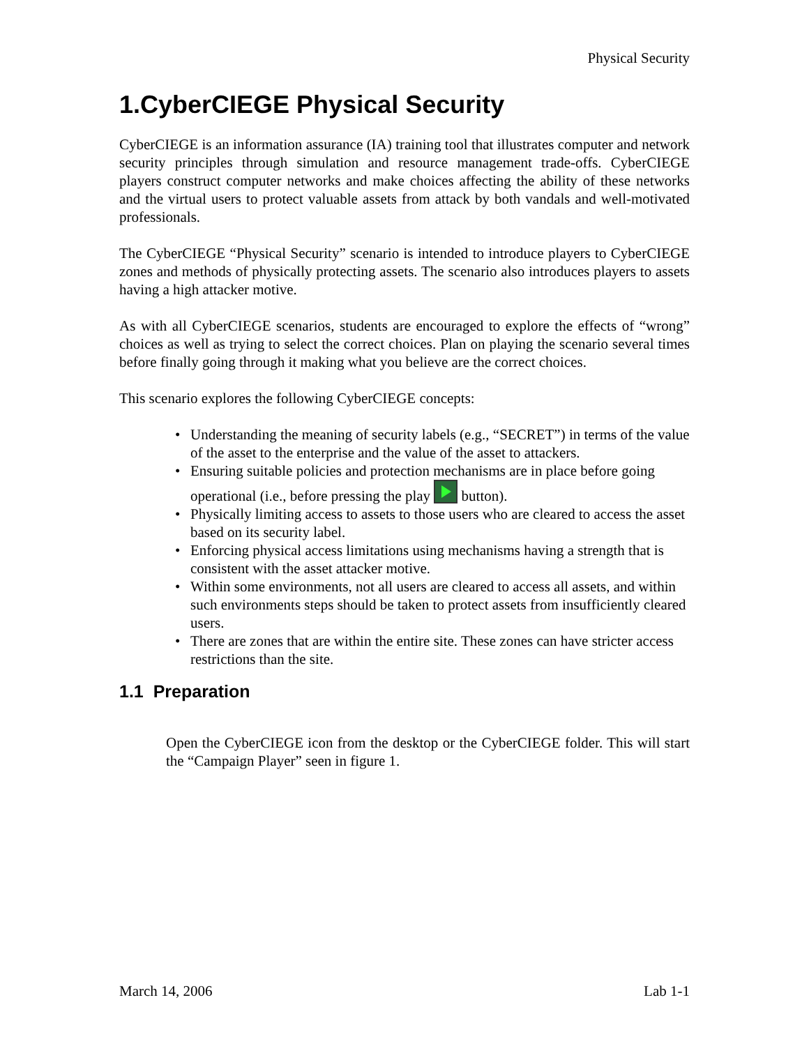Physical Security
1.CyberCIEGE Physical Security
CyberCIEGE is an information assurance (IA) training tool that illustrates computer and network security principles through simulation and resource management trade-offs. CyberCIEGE players construct computer networks and make choices affecting the ability of these networks and the virtual users to protect valuable assets from attack by both vandals and well-motivated professionals.
The CyberCIEGE “Physical Security” scenario is intended to introduce players to CyberCIEGE zones and methods of physically protecting assets. The scenario also introduces players to assets having a high attacker motive.
As with all CyberCIEGE scenarios, students are encouraged to explore the effects of “wrong” choices as well as trying to select the correct choices. Plan on playing the scenario several times before finally going through it making what you believe are the correct choices.
This scenario explores the following CyberCIEGE concepts:
• Understanding the meaning of security labels (e.g., “SECRET”) in terms of the value of the asset to the enterprise and the value of the asset to attackers.
• Ensuring suitable policies and protection mechanisms are in place before going operational (i.e., before pressing the play button).
• Physically limiting access to assets to those users who are cleared to access the asset based on its security label.
• Enforcing physical access limitations using mechanisms having a strength that is consistent with the asset attacker motive.
• Within some environments, not all users are cleared to access all assets, and within such environments steps should be taken to protect assets from insufficiently cleared users.
• There are zones that are within the entire site. These zones can have stricter access restrictions than the site.
1.1 Preparation
Open the CyberCIEGE icon from the desktop or the CyberCIEGE folder. This will start the “Campaign Player” seen in figure 1.
March 14, 2006 Lab 1-1